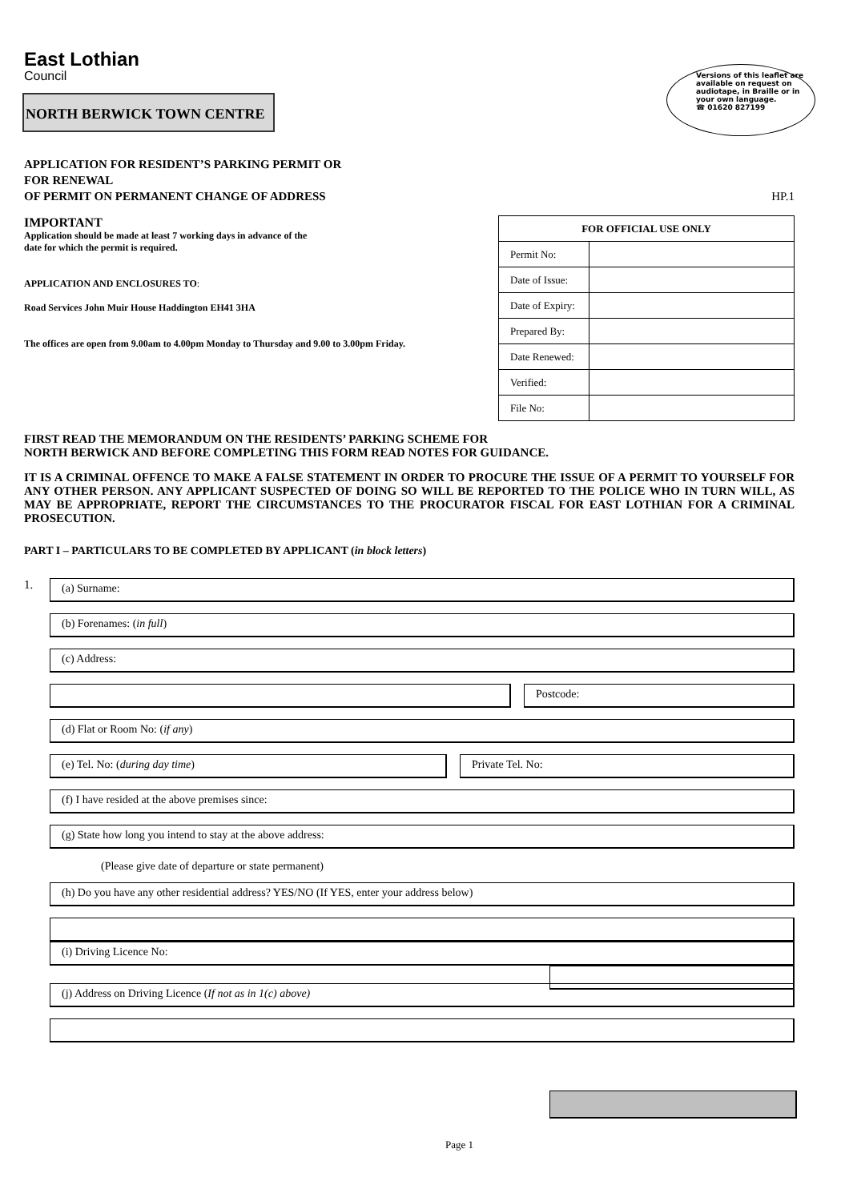Versions of this leaflet are available on request on audiotape, in Braille or in your own language.
☎ 01620 827199
East Lothian
Council
NORTH BERWICK TOWN CENTRE
APPLICATION FOR RESIDENT’S PARKING PERMIT OR
FOR RENEWAL
OF PERMIT ON PERMANENT CHANGE OF ADDRESS HP.1
IMPORTANT
Application should be made at least 7 working days in advance of the
date for which the permit is required.
APPLICATION AND ENCLOSURES TO:
Road Services John Muir House Haddington EH41 3HA
The offices are open from 9.00am to 4.00pm Monday to Thursday and 9.00 to 3.00pm Friday.
| FOR OFFICIAL USE ONLY | |
| --- | --- |
| Permit No: | |
| Date of Issue: | |
| Date of Expiry: | |
| Prepared By: | |
| Date Renewed: | |
| Verified: | |
| File No: | |
FIRST READ THE MEMORANDUM ON THE RESIDENTS’ PARKING SCHEME FOR
NORTH BERWICK AND BEFORE COMPLETING THIS FORM READ NOTES FOR GUIDANCE.
IT IS A CRIMINAL OFFENCE TO MAKE A FALSE STATEMENT IN ORDER TO PROCURE THE ISSUE OF A PERMIT TO YOURSELF FOR ANY OTHER PERSON. ANY APPLICANT SUSPECTED OF DOING SO WILL BE REPORTED TO THE POLICE WHO IN TURN WILL, AS MAY BE APPROPRIATE, REPORT THE CIRCUMSTANCES TO THE PROCURATOR FISCAL FOR EAST LOTHIAN FOR A CRIMINAL PROSECUTION.
PART I – PARTICULARS TO BE COMPLETED BY APPLICANT (in block letters)
1.
(a) Surname:
(b) Forenames: (in full)
(c) Address:
Postcode:
(d) Flat or Room No: (if any)
(e) Tel. No: (during day time) Private Tel. No:
(f) I have resided at the above premises since:
(g) State how long you intend to stay at the above address:
(Please give date of departure or state permanent)
(h) Do you have any other residential address? YES/NO (If YES, enter your address below)
(i) Driving Licence No:
(j) Address on Driving Licence (If not as in 1(c) above)
Page 1